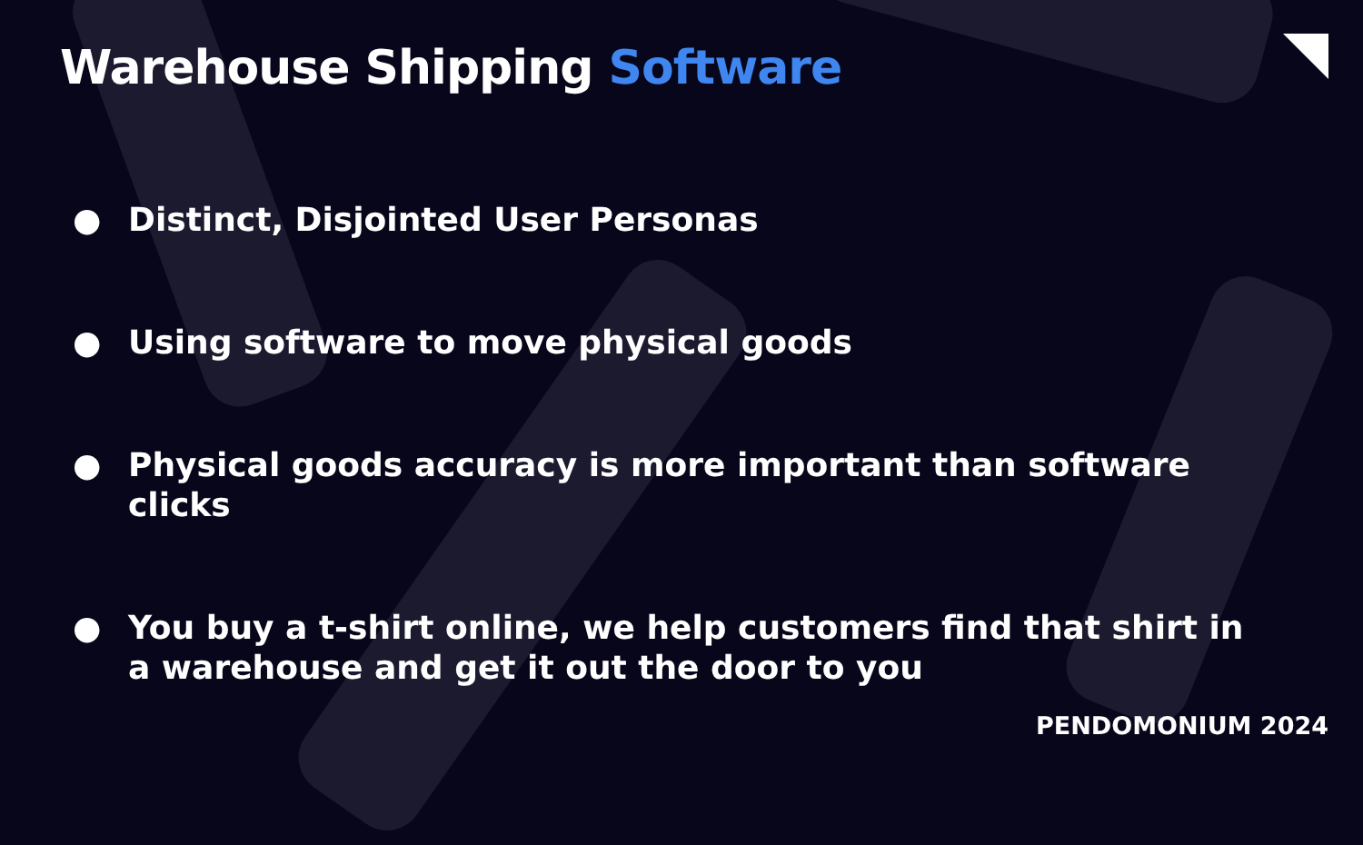Warehouse Shipping Software
● Distinct, Disjointed User Personas
● Using software to move physical goods
● Physical goods accuracy is more important than software clicks
● You buy a t-shirt online, we help customers find that shirt in a warehouse and get it out the door to you
PENDOMONIUM 2024